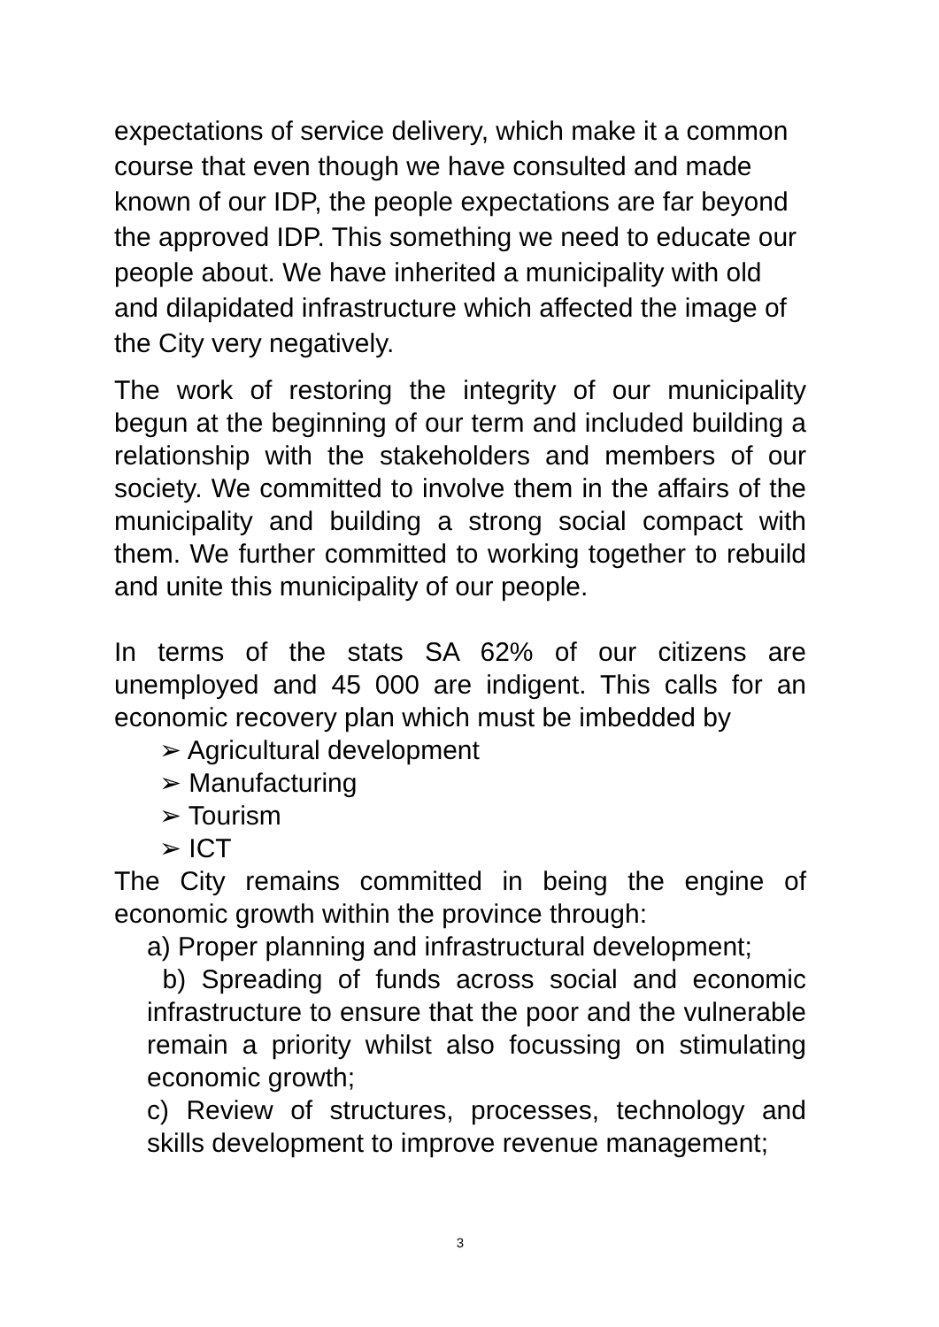expectations of service delivery, which make it a common course that even though we have consulted and made known of our IDP, the people expectations are far beyond the approved IDP. This something we need to educate our people about. We have inherited a municipality with old and dilapidated infrastructure which affected the image of the City very negatively.
The work of restoring the integrity of our municipality begun at the beginning of our term and included building a relationship with the stakeholders and members of our society. We committed to involve them in the affairs of the municipality and building a strong social compact with them. We further committed to working together to rebuild and unite this municipality of our people.
In terms of the stats SA 62% of our citizens are unemployed and 45 000 are indigent. This calls for an economic recovery plan which must be imbedded by
➢ Agricultural development
➢ Manufacturing
➢ Tourism
➢ ICT
The City remains committed in being the engine of economic growth within the province through:
a) Proper planning and infrastructural development;
b) Spreading of funds across social and economic infrastructure to ensure that the poor and the vulnerable remain a priority whilst also focussing on stimulating economic growth;
c) Review of structures, processes, technology and skills development to improve revenue management;
3